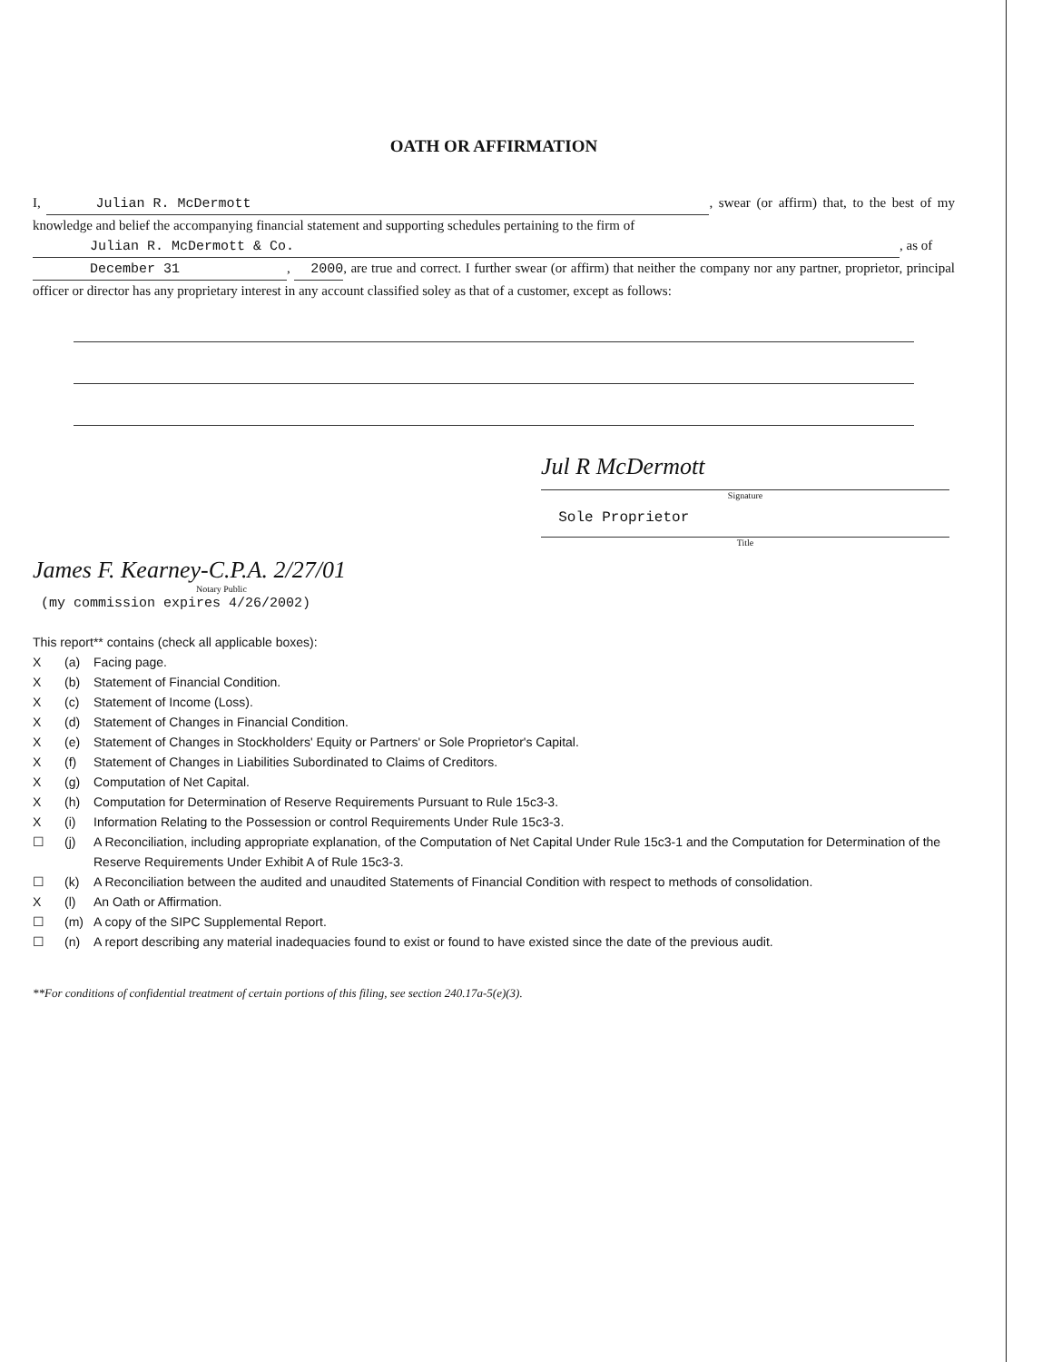OATH OR AFFIRMATION
I, Julian R. McDermott, swear (or affirm) that, to the best of my knowledge and belief the accompanying financial statement and supporting schedules pertaining to the firm of
Julian R. McDermott & Co., as of
December 31, 2000, are true and correct. I further swear (or affirm) that neither the company nor any partner, proprietor, principal officer or director has any proprietary interest in any account classified soley as that of a customer, except as follows:
Jul R McDermott
Signature
Sole Proprietor
Title
James F. Kearney-C.P.A. 2/27/01
Notary Public
(my commission expires 4/26/2002)
This report** contains (check all applicable boxes):
X (a) Facing page.
X (b) Statement of Financial Condition.
X (c) Statement of Income (Loss).
X (d) Statement of Changes in Financial Condition.
X (e) Statement of Changes in Stockholders' Equity or Partners' or Sole Proprietor's Capital.
X (f) Statement of Changes in Liabilities Subordinated to Claims of Creditors.
X (g) Computation of Net Capital.
X (h) Computation for Determination of Reserve Requirements Pursuant to Rule 15c3-3.
X (i) Information Relating to the Possession or control Requirements Under Rule 15c3-3.
☐ (j) A Reconciliation, including appropriate explanation, of the Computation of Net Capital Under Rule 15c3-1 and the Computation for Determination of the Reserve Requirements Under Exhibit A of Rule 15c3-3.
☐ (k) A Reconciliation between the audited and unaudited Statements of Financial Condition with respect to methods of consolidation.
X (l) An Oath or Affirmation.
☐ (m) A copy of the SIPC Supplemental Report.
☐ (n) A report describing any material inadequacies found to exist or found to have existed since the date of the previous audit.
**For conditions of confidential treatment of certain portions of this filing, see section 240.17a-5(e)(3).